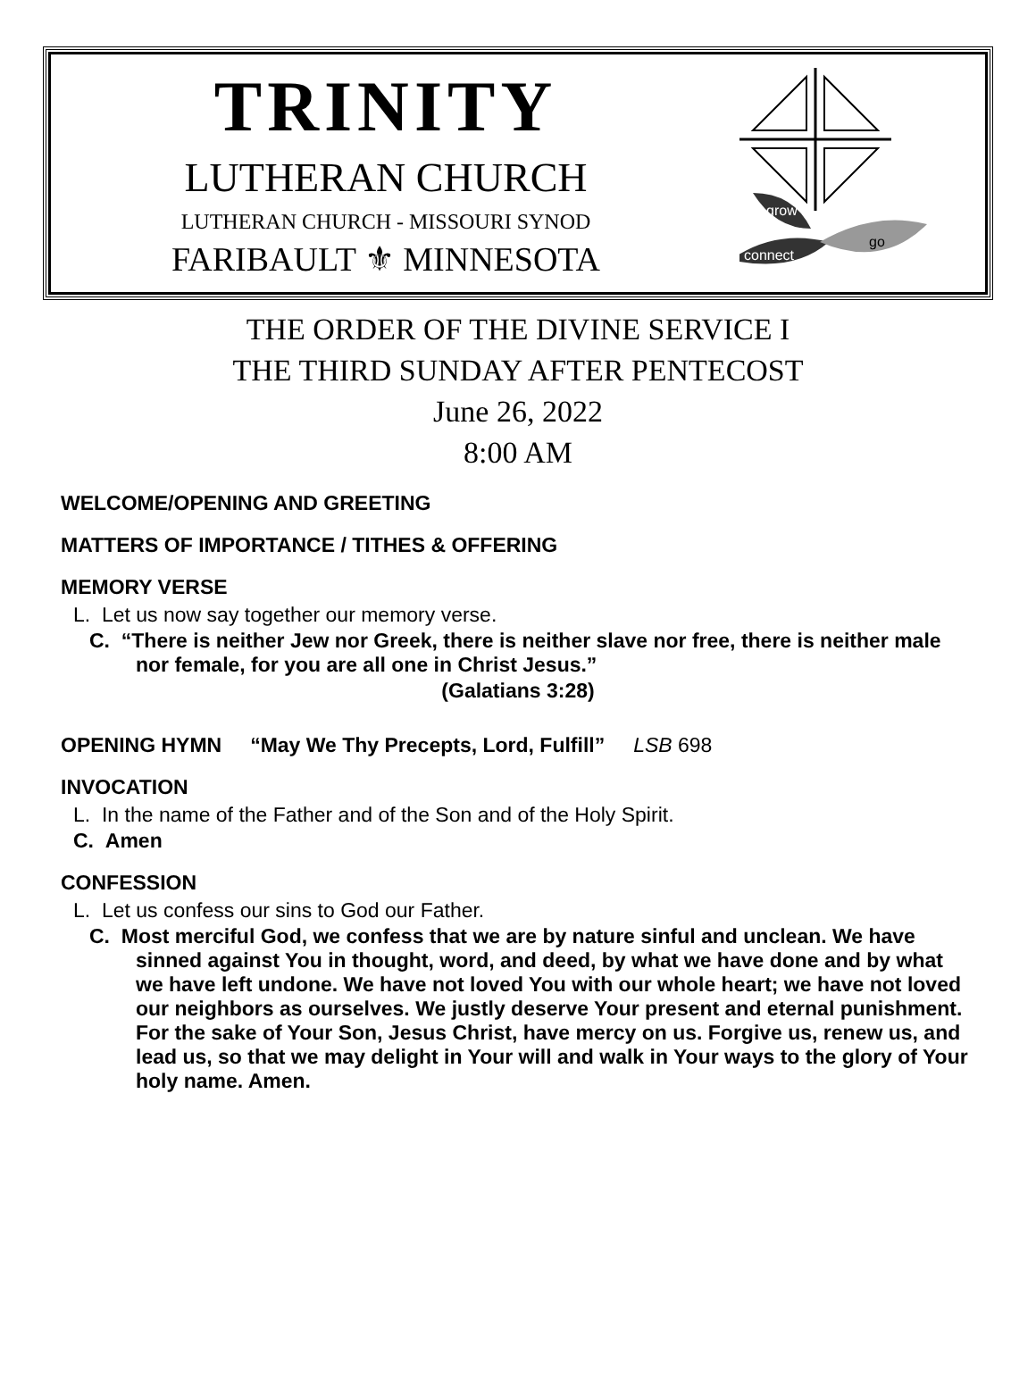TRINITY
LUTHERAN CHURCH
LUTHERAN CHURCH - MISSOURI SYNOD
FARIBAULT ⚜ MINNESOTA
grow
connect
go
THE ORDER OF THE DIVINE SERVICE I
THE THIRD SUNDAY AFTER PENTECOST
June 26, 2022
8:00 AM
WELCOME/OPENING AND GREETING
MATTERS OF IMPORTANCE / TITHES & OFFERING
MEMORY VERSE
L. Let us now say together our memory verse.
C. “There is neither Jew nor Greek, there is neither slave nor free, there is neither male nor female, for you are all one in Christ Jesus.”
(Galatians 3:28)
OPENING HYMN “May We Thy Precepts, Lord, Fulfill” LSB 698
INVOCATION
L. In the name of the Father and of the Son and of the Holy Spirit.
C. Amen
CONFESSION
L. Let us confess our sins to God our Father.
C. Most merciful God, we confess that we are by nature sinful and unclean. We have sinned against You in thought, word, and deed, by what we have done and by what we have left undone. We have not loved You with our whole heart; we have not loved our neighbors as ourselves. We justly deserve Your present and eternal punishment. For the sake of Your Son, Jesus Christ, have mercy on us. Forgive us, renew us, and lead us, so that we may delight in Your will and walk in Your ways to the glory of Your holy name. Amen.